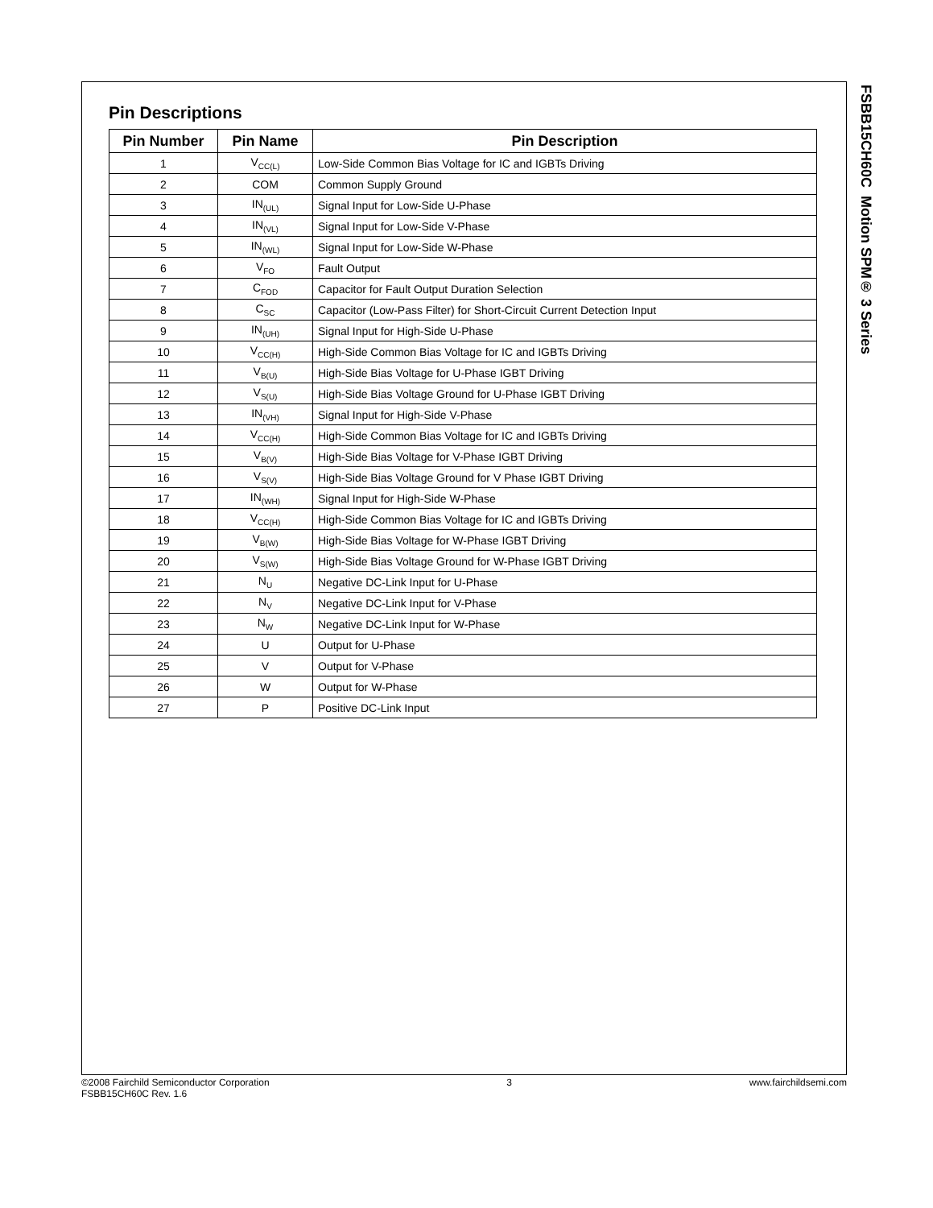Pin Descriptions
| Pin Number | Pin Name | Pin Description |
| --- | --- | --- |
| 1 | V<sub>CC(L)</sub> | Low-Side Common Bias Voltage for IC and IGBTs Driving |
| 2 | COM | Common Supply Ground |
| 3 | IN<sub>(UL)</sub> | Signal Input for Low-Side U-Phase |
| 4 | IN<sub>(VL)</sub> | Signal Input for Low-Side V-Phase |
| 5 | IN<sub>(WL)</sub> | Signal Input for Low-Side W-Phase |
| 6 | V<sub>FO</sub> | Fault Output |
| 7 | C<sub>FOD</sub> | Capacitor for Fault Output Duration Selection |
| 8 | C<sub>SC</sub> | Capacitor (Low-Pass Filter) for Short-Circuit Current Detection Input |
| 9 | IN<sub>(UH)</sub> | Signal Input for High-Side U-Phase |
| 10 | V<sub>CC(H)</sub> | High-Side Common Bias Voltage for IC and IGBTs Driving |
| 11 | V<sub>B(U)</sub> | High-Side Bias Voltage for U-Phase IGBT Driving |
| 12 | V<sub>S(U)</sub> | High-Side Bias Voltage Ground for U-Phase IGBT Driving |
| 13 | IN<sub>(VH)</sub> | Signal Input for High-Side V-Phase |
| 14 | V<sub>CC(H)</sub> | High-Side Common Bias Voltage for IC and IGBTs Driving |
| 15 | V<sub>B(V)</sub> | High-Side Bias Voltage for V-Phase IGBT Driving |
| 16 | V<sub>S(V)</sub> | High-Side Bias Voltage Ground for V Phase IGBT Driving |
| 17 | IN<sub>(WH)</sub> | Signal Input for High-Side W-Phase |
| 18 | V<sub>CC(H)</sub> | High-Side Common Bias Voltage for IC and IGBTs Driving |
| 19 | V<sub>B(W)</sub> | High-Side Bias Voltage for W-Phase IGBT Driving |
| 20 | V<sub>S(W)</sub> | High-Side Bias Voltage Ground for W-Phase IGBT Driving |
| 21 | N<sub>U</sub> | Negative DC-Link Input for U-Phase |
| 22 | N<sub>V</sub> | Negative DC-Link Input for V-Phase |
| 23 | N<sub>W</sub> | Negative DC-Link Input for W-Phase |
| 24 | U | Output for U-Phase |
| 25 | V | Output for V-Phase |
| 26 | W | Output for W-Phase |
| 27 | P | Positive DC-Link Input |
FSBB15CH60C Motion SPM® 3 Series
©2008 Fairchild Semiconductor Corporation
FSBB15CH60C Rev. 1.6
3 www.fairchildsemi.com